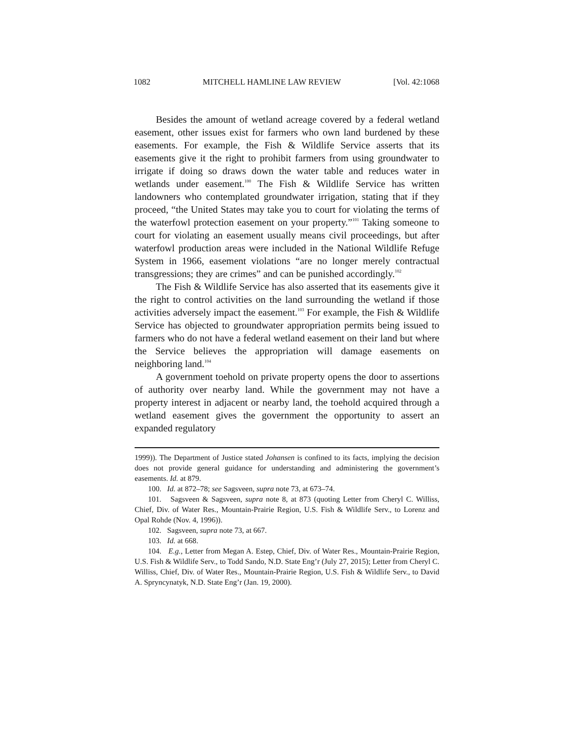1082 MITCHELL HAMLINE LAW REVIEW [Vol. 42:1068
Besides the amount of wetland acreage covered by a federal wetland easement, other issues exist for farmers who own land burdened by these easements. For example, the Fish & Wildlife Service asserts that its easements give it the right to prohibit farmers from using groundwater to irrigate if doing so draws down the water table and reduces water in wetlands under easement.<sup>100</sup> The Fish & Wildlife Service has written landowners who contemplated groundwater irrigation, stating that if they proceed, “the United States may take you to court for violating the terms of the waterfowl protection easement on your property.”<sup>101</sup> Taking someone to court for violating an easement usually means civil proceedings, but after waterfowl production areas were included in the National Wildlife Refuge System in 1966, easement violations “are no longer merely contractual transgressions; they are crimes” and can be punished accordingly.<sup>102</sup>
The Fish & Wildlife Service has also asserted that its easements give it the right to control activities on the land surrounding the wetland if those activities adversely impact the easement.<sup>103</sup> For example, the Fish & Wildlife Service has objected to groundwater appropriation permits being issued to farmers who do not have a federal wetland easement on their land but where the Service believes the appropriation will damage easements on neighboring land.<sup>104</sup>
A government toehold on private property opens the door to assertions of authority over nearby land. While the government may not have a property interest in adjacent or nearby land, the toehold acquired through a wetland easement gives the government the opportunity to assert an expanded regulatory
1999)). The Department of Justice stated Johansen is confined to its facts, implying the decision does not provide general guidance for understanding and administering the government’s easements. Id. at 879.
100. Id. at 872–78; see Sagsveen, supra note 73, at 673–74.
101. Sagsveen & Sagsveen, supra note 8, at 873 (quoting Letter from Cheryl C. Williss, Chief, Div. of Water Res., Mountain-Prairie Region, U.S. Fish & Wildlife Serv., to Lorenz and Opal Rohde (Nov. 4, 1996)).
102. Sagsveen, supra note 73, at 667.
103. Id. at 668.
104. E.g., Letter from Megan A. Estep, Chief, Div. of Water Res., Mountain-Prairie Region, U.S. Fish & Wildlife Serv., to Todd Sando, N.D. State Eng’r (July 27, 2015); Letter from Cheryl C. Williss, Chief, Div. of Water Res., Mountain-Prairie Region, U.S. Fish & Wildlife Serv., to David A. Spryncynatyk, N.D. State Eng’r (Jan. 19, 2000).